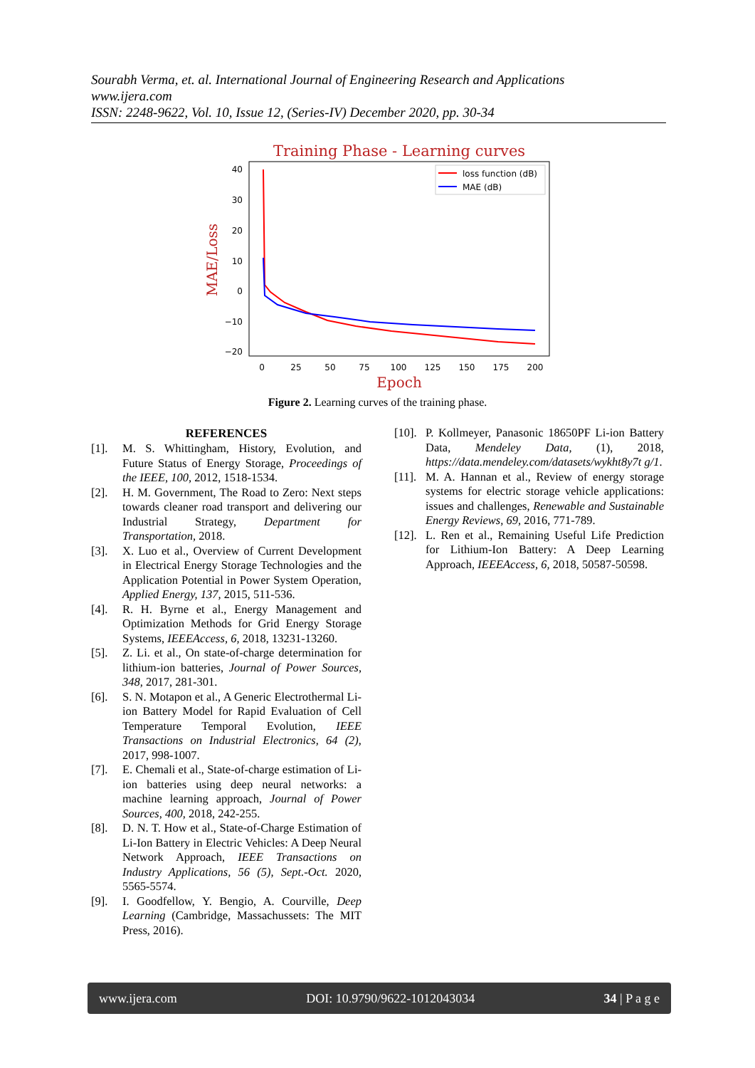Sourabh Verma, et. al. International Journal of Engineering Research and Applications
www.ijera.com
ISSN: 2248-9622, Vol. 10, Issue 12, (Series-IV) December 2020, pp. 30-34
Training Phase - Learning curves
40
30
20
10
0
−10
−20
0
25
50
75
100
125
150
175
200
Epoch
MAE/Loss
loss function (dB)
MAE (dB)
Figure 2. Learning curves of the training phase.
REFERENCES
[1]. M. S. Whittingham, History, Evolution, and Future Status of Energy Storage, Proceedings of the IEEE, 100, 2012, 1518-1534.
[2]. H. M. Government, The Road to Zero: Next steps towards cleaner road transport and delivering our Industrial Strategy, Department for Transportation, 2018.
[3]. X. Luo et al., Overview of Current Development in Electrical Energy Storage Technologies and the Application Potential in Power System Operation, Applied Energy, 137, 2015, 511-536.
[4]. R. H. Byrne et al., Energy Management and Optimization Methods for Grid Energy Storage Systems, IEEEAccess, 6, 2018, 13231-13260.
[5]. Z. Li. et al., On state-of-charge determination for lithium-ion batteries, Journal of Power Sources, 348, 2017, 281-301.
[6]. S. N. Motapon et al., A Generic Electrothermal Li-ion Battery Model for Rapid Evaluation of Cell Temperature Temporal Evolution, IEEE Transactions on Industrial Electronics, 64 (2), 2017, 998-1007.
[7]. E. Chemali et al., State-of-charge estimation of Li-ion batteries using deep neural networks: a machine learning approach, Journal of Power Sources, 400, 2018, 242-255.
[8]. D. N. T. How et al., State-of-Charge Estimation of Li-Ion Battery in Electric Vehicles: A Deep Neural Network Approach, IEEE Transactions on Industry Applications, 56 (5), Sept.-Oct. 2020, 5565-5574.
[9]. I. Goodfellow, Y. Bengio, A. Courville, Deep Learning (Cambridge, Massachussets: The MIT Press, 2016).
[10]. P. Kollmeyer, Panasonic 18650PF Li-ion Battery Data, Mendeley Data, (1), 2018, https://data.mendeley.com/datasets/wykht8y7t g/1.
[11]. M. A. Hannan et al., Review of energy storage systems for electric storage vehicle applications: issues and challenges, Renewable and Sustainable Energy Reviews, 69, 2016, 771-789.
[12]. L. Ren et al., Remaining Useful Life Prediction for Lithium-Ion Battery: A Deep Learning Approach, IEEEAccess, 6, 2018, 50587-50598.
www.ijera.com DOI: 10.9790/9622-1012043034 34 | P a g e